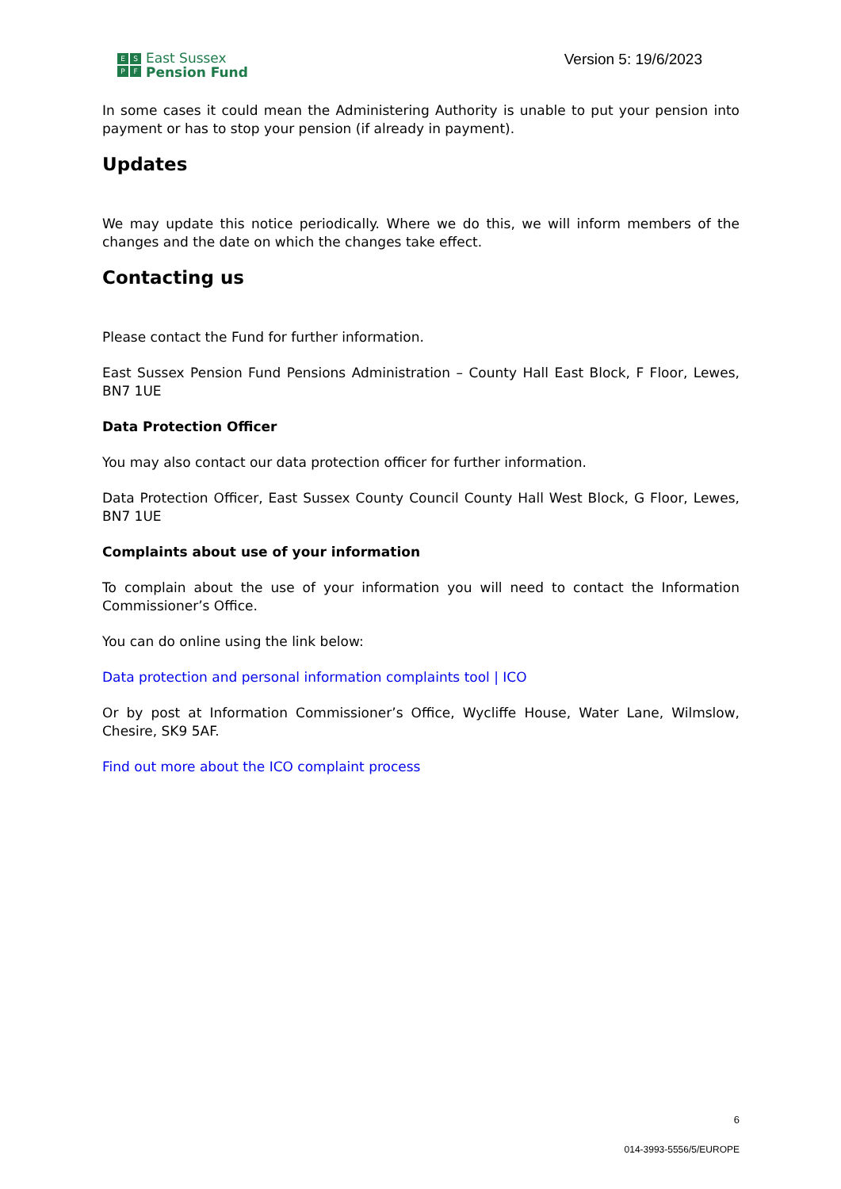ESPF
East Sussex
Pension Fund
Version 5: 19/6/2023
In some cases it could mean the Administering Authority is unable to put your pension into payment or has to stop your pension (if already in payment).
Updates
We may update this notice periodically. Where we do this, we will inform members of the changes and the date on which the changes take effect.
Contacting us
Please contact the Fund for further information.
East Sussex Pension Fund Pensions Administration – County Hall East Block, F Floor, Lewes, BN7 1UE
Data Protection Officer
You may also contact our data protection officer for further information.
Data Protection Officer, East Sussex County Council County Hall West Block, G Floor, Lewes, BN7 1UE
Complaints about use of your information
To complain about the use of your information you will need to contact the Information Commissioner’s Office.
You can do online using the link below:
Data protection and personal information complaints tool | ICO
Or by post at Information Commissioner’s Office, Wycliffe House, Water Lane, Wilmslow, Chesire, SK9 5AF.
Find out more about the ICO complaint process
6
014-3993-5556/5/EUROPE